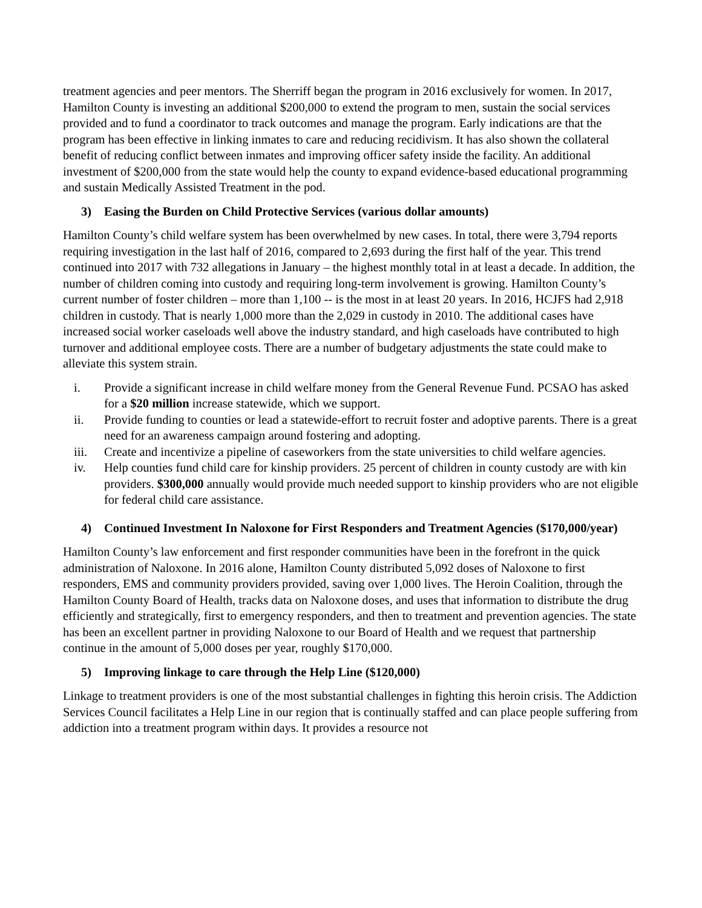treatment agencies and peer mentors. The Sherriff began the program in 2016 exclusively for women. In 2017, Hamilton County is investing an additional $200,000 to extend the program to men, sustain the social services provided and to fund a coordinator to track outcomes and manage the program. Early indications are that the program has been effective in linking inmates to care and reducing recidivism. It has also shown the collateral benefit of reducing conflict between inmates and improving officer safety inside the facility. An additional investment of $200,000 from the state would help the county to expand evidence-based educational programming and sustain Medically Assisted Treatment in the pod.
3) Easing the Burden on Child Protective Services (various dollar amounts)
Hamilton County’s child welfare system has been overwhelmed by new cases. In total, there were 3,794 reports requiring investigation in the last half of 2016, compared to 2,693 during the first half of the year. This trend continued into 2017 with 732 allegations in January – the highest monthly total in at least a decade. In addition, the number of children coming into custody and requiring long-term involvement is growing. Hamilton County’s current number of foster children – more than 1,100 -- is the most in at least 20 years. In 2016, HCJFS had 2,918 children in custody. That is nearly 1,000 more than the 2,029 in custody in 2010. The additional cases have increased social worker caseloads well above the industry standard, and high caseloads have contributed to high turnover and additional employee costs. There are a number of budgetary adjustments the state could make to alleviate this system strain.
i. Provide a significant increase in child welfare money from the General Revenue Fund. PCSAO has asked for a $20 million increase statewide, which we support.
ii. Provide funding to counties or lead a statewide-effort to recruit foster and adoptive parents. There is a great need for an awareness campaign around fostering and adopting.
iii. Create and incentivize a pipeline of caseworkers from the state universities to child welfare agencies.
iv. Help counties fund child care for kinship providers. 25 percent of children in county custody are with kin providers. $300,000 annually would provide much needed support to kinship providers who are not eligible for federal child care assistance.
4) Continued Investment In Naloxone for First Responders and Treatment Agencies ($170,000/year)
Hamilton County’s law enforcement and first responder communities have been in the forefront in the quick administration of Naloxone. In 2016 alone, Hamilton County distributed 5,092 doses of Naloxone to first responders, EMS and community providers provided, saving over 1,000 lives. The Heroin Coalition, through the Hamilton County Board of Health, tracks data on Naloxone doses, and uses that information to distribute the drug efficiently and strategically, first to emergency responders, and then to treatment and prevention agencies. The state has been an excellent partner in providing Naloxone to our Board of Health and we request that partnership continue in the amount of 5,000 doses per year, roughly $170,000.
5) Improving linkage to care through the Help Line ($120,000)
Linkage to treatment providers is one of the most substantial challenges in fighting this heroin crisis. The Addiction Services Council facilitates a Help Line in our region that is continually staffed and can place people suffering from addiction into a treatment program within days. It provides a resource not